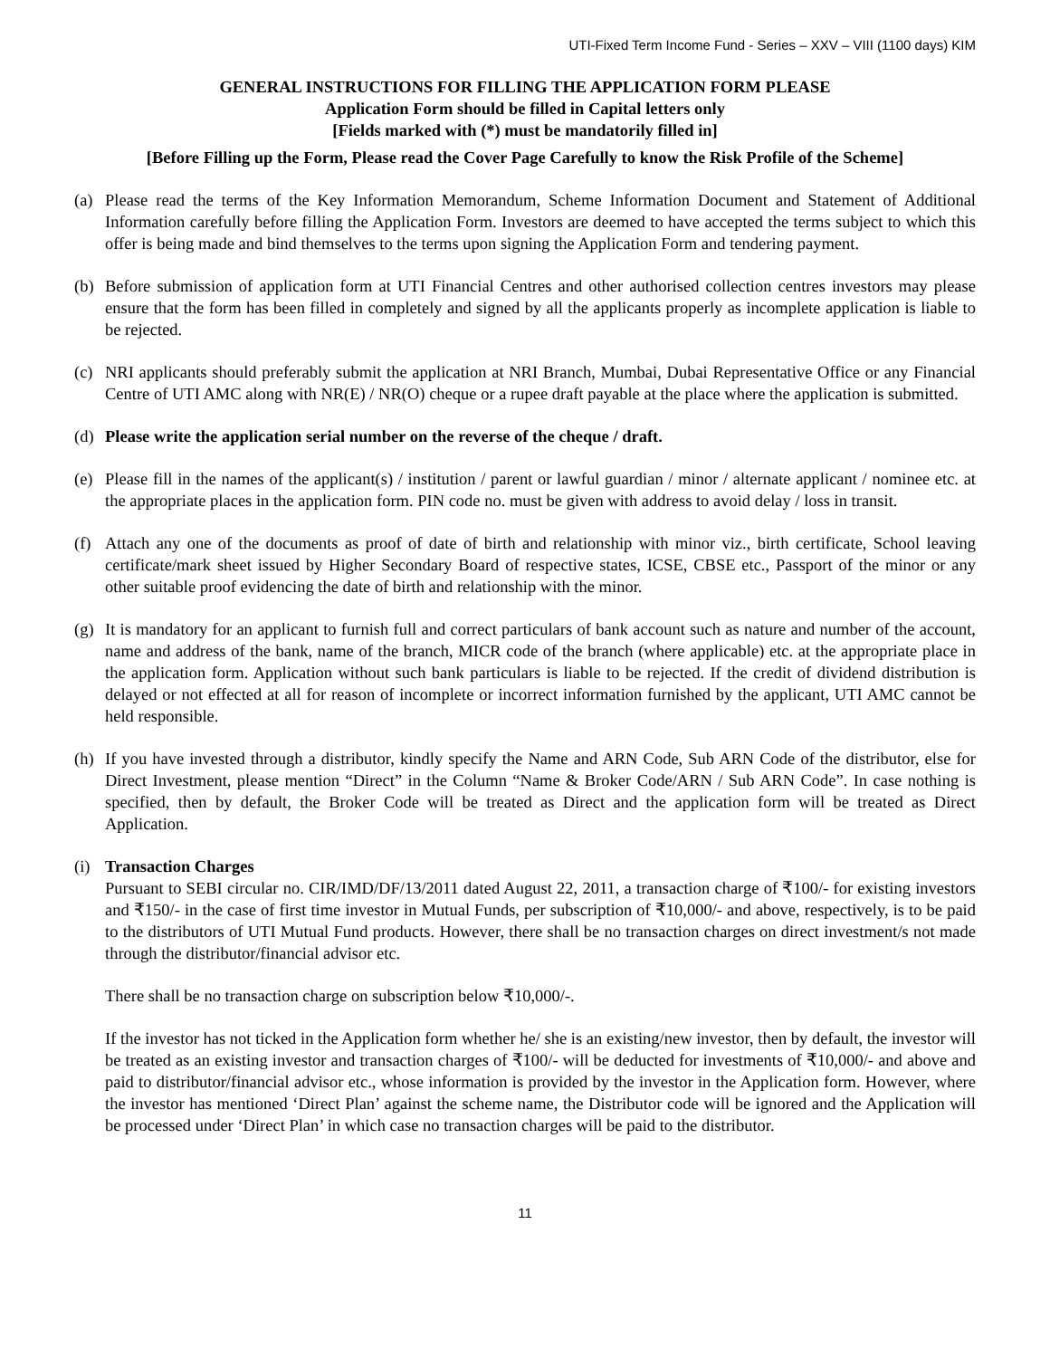UTI-Fixed Term Income Fund - Series – XXV – VIII (1100 days) KIM
GENERAL INSTRUCTIONS FOR FILLING THE APPLICATION FORM PLEASE
Application Form should be filled in Capital letters only
[Fields marked with (*) must be mandatorily filled in]
[Before Filling up the Form, Please read the Cover Page Carefully to know the Risk Profile of the Scheme]
(a) Please read the terms of the Key Information Memorandum, Scheme Information Document and Statement of Additional Information carefully before filling the Application Form. Investors are deemed to have accepted the terms subject to which this offer is being made and bind themselves to the terms upon signing the Application Form and tendering payment.
(b) Before submission of application form at UTI Financial Centres and other authorised collection centres investors may please ensure that the form has been filled in completely and signed by all the applicants properly as incomplete application is liable to be rejected.
(c) NRI applicants should preferably submit the application at NRI Branch, Mumbai, Dubai Representative Office or any Financial Centre of UTI AMC along with NR(E) / NR(O) cheque or a rupee draft payable at the place where the application is submitted.
(d) Please write the application serial number on the reverse of the cheque / draft.
(e) Please fill in the names of the applicant(s) / institution / parent or lawful guardian / minor / alternate applicant / nominee etc. at the appropriate places in the application form. PIN code no. must be given with address to avoid delay / loss in transit.
(f) Attach any one of the documents as proof of date of birth and relationship with minor viz., birth certificate, School leaving certificate/mark sheet issued by Higher Secondary Board of respective states, ICSE, CBSE etc., Passport of the minor or any other suitable proof evidencing the date of birth and relationship with the minor.
(g) It is mandatory for an applicant to furnish full and correct particulars of bank account such as nature and number of the account, name and address of the bank, name of the branch, MICR code of the branch (where applicable) etc. at the appropriate place in the application form. Application without such bank particulars is liable to be rejected. If the credit of dividend distribution is delayed or not effected at all for reason of incomplete or incorrect information furnished by the applicant, UTI AMC cannot be held responsible.
(h) If you have invested through a distributor, kindly specify the Name and ARN Code, Sub ARN Code of the distributor, else for Direct Investment, please mention “Direct” in the Column “Name & Broker Code/ARN / Sub ARN Code”. In case nothing is specified, then by default, the Broker Code will be treated as Direct and the application form will be treated as Direct Application.
(i) Transaction Charges
Pursuant to SEBI circular no. CIR/IMD/DF/13/2011 dated August 22, 2011, a transaction charge of ₹100/- for existing investors and ₹150/- in the case of first time investor in Mutual Funds, per subscription of ₹10,000/- and above, respectively, is to be paid to the distributors of UTI Mutual Fund products. However, there shall be no transaction charges on direct investment/s not made through the distributor/financial advisor etc.
There shall be no transaction charge on subscription below ₹10,000/-.
If the investor has not ticked in the Application form whether he/ she is an existing/new investor, then by default, the investor will be treated as an existing investor and transaction charges of ₹100/- will be deducted for investments of ₹10,000/- and above and paid to distributor/financial advisor etc., whose information is provided by the investor in the Application form. However, where the investor has mentioned ‘Direct Plan’ against the scheme name, the Distributor code will be ignored and the Application will be processed under ‘Direct Plan’ in which case no transaction charges will be paid to the distributor.
11